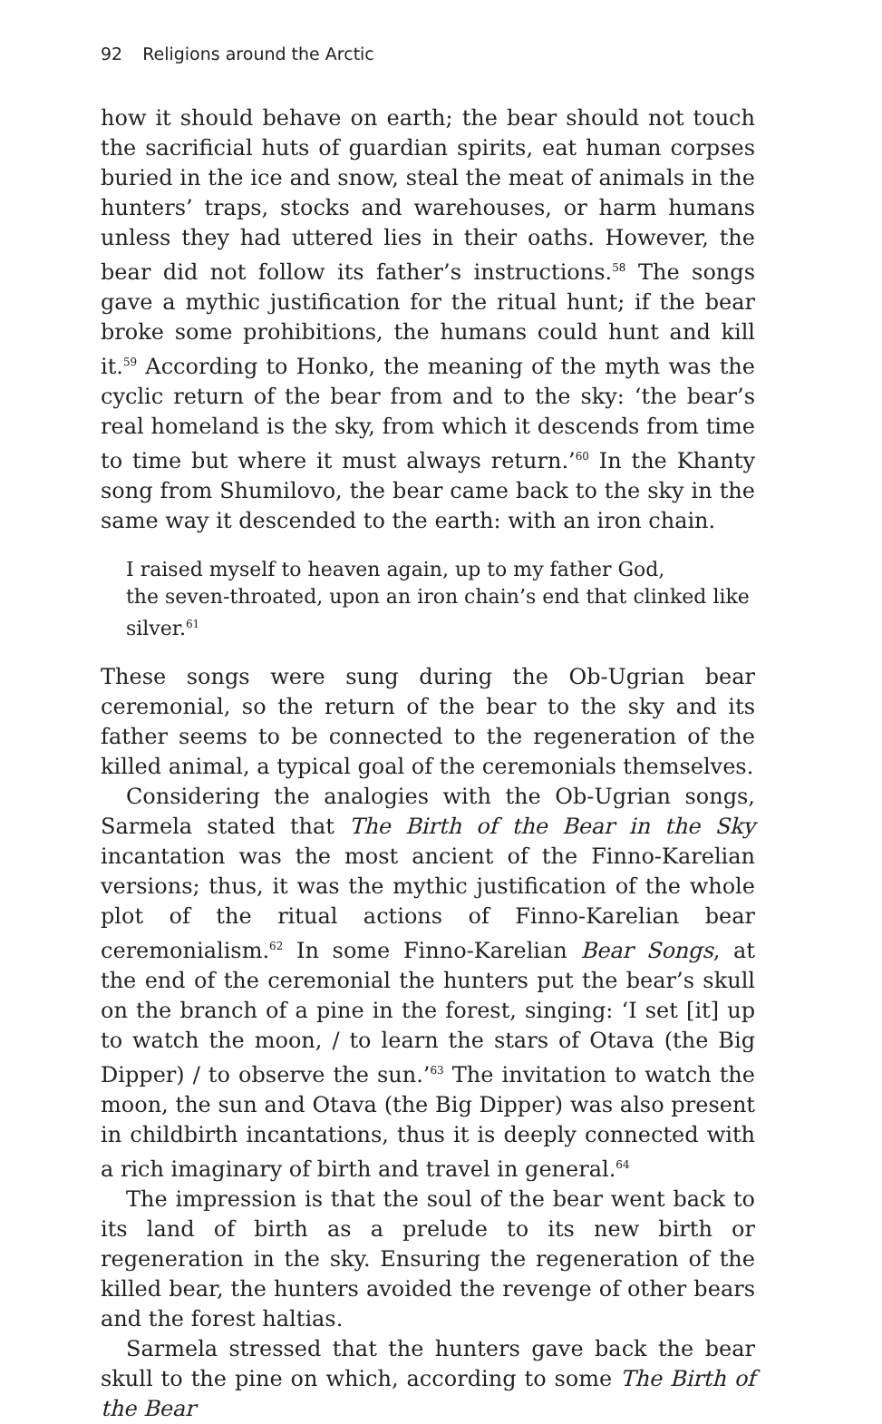92 Religions around the Arctic
how it should behave on earth; the bear should not touch the sacrificial huts of guardian spirits, eat human corpses buried in the ice and snow, steal the meat of animals in the hunters’ traps, stocks and warehouses, or harm humans unless they had uttered lies in their oaths. However, the bear did not follow its father’s instructions.<sup>58</sup> The songs gave a mythic justification for the ritual hunt; if the bear broke some prohibitions, the humans could hunt and kill it.<sup>59</sup> According to Honko, the meaning of the myth was the cyclic return of the bear from and to the sky: ‘the bear’s real homeland is the sky, from which it descends from time to time but where it must always return.’<sup>60</sup> In the Khanty song from Shumilovo, the bear came back to the sky in the same way it descended to the earth: with an iron chain.
I raised myself to heaven again, up to my father God,
the seven-throated, upon an iron chain’s end that clinked like silver.<sup>61</sup>
These songs were sung during the Ob-Ugrian bear ceremonial, so the return of the bear to the sky and its father seems to be connected to the regeneration of the killed animal, a typical goal of the ceremonials themselves.
Considering the analogies with the Ob-Ugrian songs, Sarmela stated that The Birth of the Bear in the Sky incantation was the most ancient of the Finno-Karelian versions; thus, it was the mythic justification of the whole plot of the ritual actions of Finno-Karelian bear ceremonialism.<sup>62</sup> In some Finno-Karelian Bear Songs, at the end of the ceremonial the hunters put the bear’s skull on the branch of a pine in the forest, singing: ‘I set [it] up to watch the moon, / to learn the stars of Otava (the Big Dipper) / to observe the sun.’<sup>63</sup> The invitation to watch the moon, the sun and Otava (the Big Dipper) was also present in childbirth incantations, thus it is deeply connected with a rich imaginary of birth and travel in general.<sup>64</sup>
The impression is that the soul of the bear went back to its land of birth as a prelude to its new birth or regeneration in the sky. Ensuring the regeneration of the killed bear, the hunters avoided the revenge of other bears and the forest haltias.
Sarmela stressed that the hunters gave back the bear skull to the pine on which, according to some The Birth of the Bear